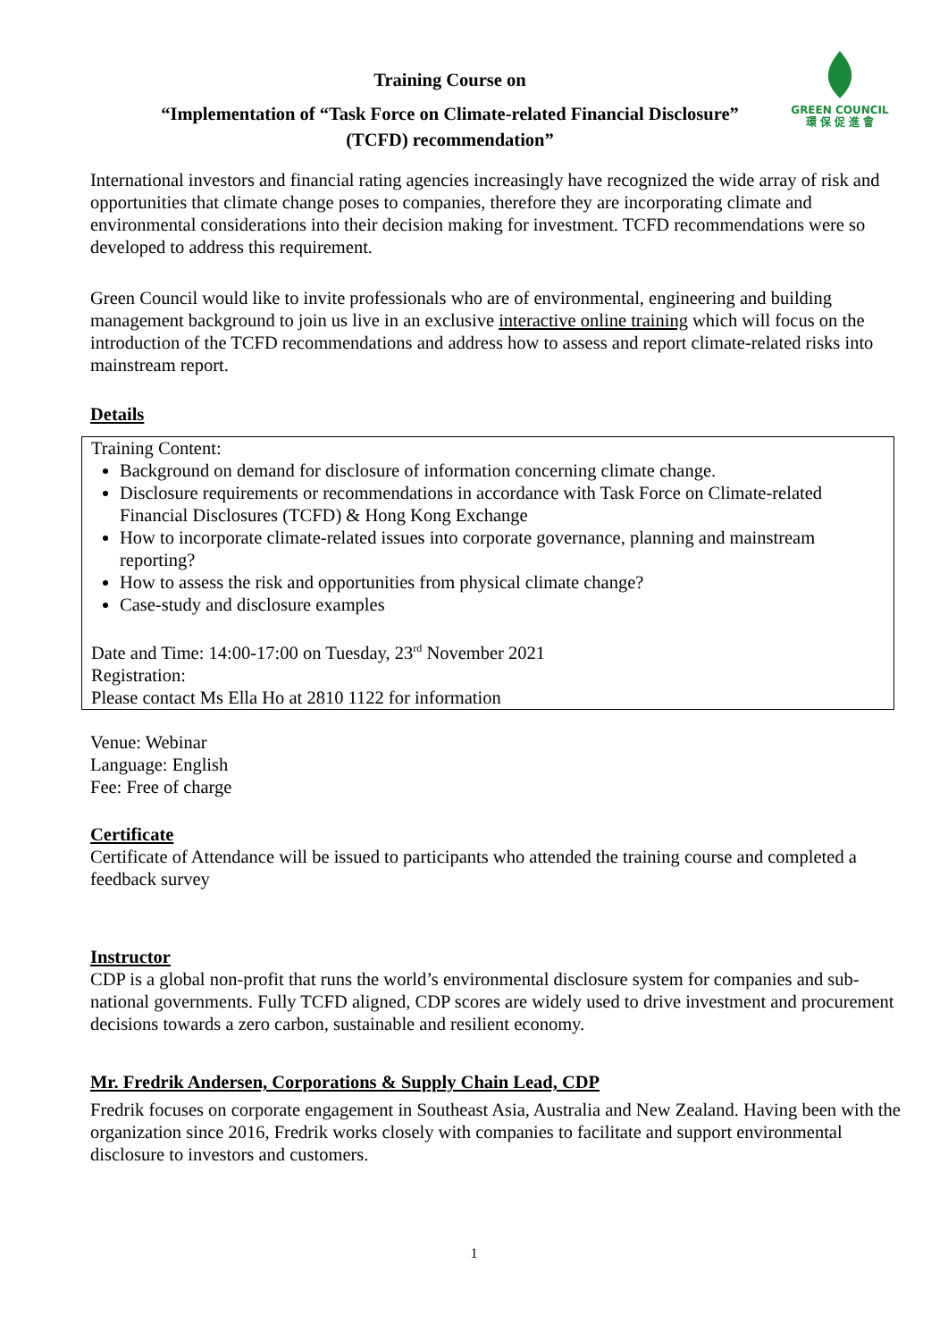GREEN COUNCIL
環 保 促 進 會
Training Course on
“Implementation of “Task Force on Climate-related Financial Disclosure”
(TCFD) recommendation”
International investors and financial rating agencies increasingly have recognized the wide array of risk and opportunities that climate change poses to companies, therefore they are incorporating climate and environmental considerations into their decision making for investment. TCFD recommendations were so developed to address this requirement.
Green Council would like to invite professionals who are of environmental, engineering and building management background to join us live in an exclusive interactive online training which will focus on the introduction of the TCFD recommendations and address how to assess and report climate-related risks into mainstream report.
Details
Training Content:
Background on demand for disclosure of information concerning climate change.
Disclosure requirements or recommendations in accordance with Task Force on Climate-related Financial Disclosures (TCFD) & Hong Kong Exchange
How to incorporate climate-related issues into corporate governance, planning and mainstream reporting?
How to assess the risk and opportunities from physical climate change?
Case-study and disclosure examples
Date and Time: 14:00-17:00 on Tuesday, 23<sup>rd</sup> November 2021
Registration:
Please contact Ms Ella Ho at 2810 1122 for information
Venue: Webinar
Language: English
Fee: Free of charge
Certificate
Certificate of Attendance will be issued to participants who attended the training course and completed a feedback survey
Instructor
CDP is a global non-profit that runs the world’s environmental disclosure system for companies and sub-national governments. Fully TCFD aligned, CDP scores are widely used to drive investment and procurement decisions towards a zero carbon, sustainable and resilient economy.
Mr. Fredrik Andersen, Corporations & Supply Chain Lead, CDP
Fredrik focuses on corporate engagement in Southeast Asia, Australia and New Zealand. Having been with the organization since 2016, Fredrik works closely with companies to facilitate and support environmental disclosure to investors and customers.
1